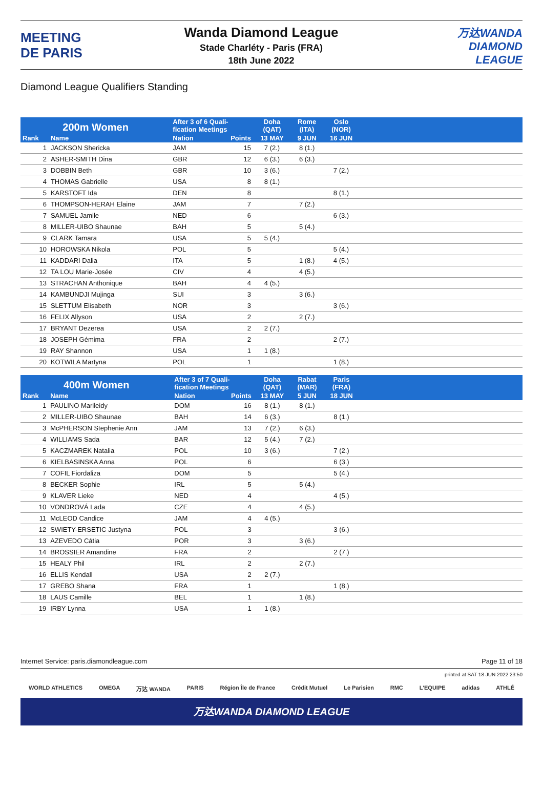MEETING
DE PARIS
Wanda Diamond League
Stade Charléty - Paris (FRA)
18th June 2022
万达WANDA
DIAMOND
LEAGUE
Diamond League Qualifiers Standing
| 200m Women | | After 3 of 6 Quali- fication Meetings | | Doha (QAT) | Rome (ITA) | Oslo (NOR) | |
| --- | --- | --- | --- | --- | --- | --- | --- |
| Rank | Name | Nation | Points | 13 MAY | 9 JUN | 16 JUN | |
| 1 | JACKSON Shericka | JAM | 15 | 7 (2.) | 8 (1.) | | |
| 2 | ASHER-SMITH Dina | GBR | 12 | 6 (3.) | 6 (3.) | | |
| 3 | DOBBIN Beth | GBR | 10 | 3 (6.) | | 7 (2.) | |
| 4 | THOMAS Gabrielle | USA | 8 | 8 (1.) | | | |
| 5 | KARSTOFT Ida | DEN | 8 | | | 8 (1.) | |
| 6 | THOMPSON-HERAH Elaine | JAM | 7 | | 7 (2.) | | |
| 7 | SAMUEL Jamile | NED | 6 | | | 6 (3.) | |
| 8 | MILLER-UIBO Shaunae | BAH | 5 | | 5 (4.) | | |
| 9 | CLARK Tamara | USA | 5 | 5 (4.) | | | |
| 10 | HOROWSKA Nikola | POL | 5 | | | 5 (4.) | |
| 11 | KADDARI Dalia | ITA | 5 | | 1 (8.) | 4 (5.) | |
| 12 | TA LOU Marie-Josée | CIV | 4 | | 4 (5.) | | |
| 13 | STRACHAN Anthonique | BAH | 4 | 4 (5.) | | | |
| 14 | KAMBUNDJI Mujinga | SUI | 3 | | 3 (6.) | | |
| 15 | SLETTUM Elisabeth | NOR | 3 | | | 3 (6.) | |
| 16 | FELIX Allyson | USA | 2 | | 2 (7.) | | |
| 17 | BRYANT Dezerea | USA | 2 | 2 (7.) | | | |
| 18 | JOSEPH Gémima | FRA | 2 | | | 2 (7.) | |
| 19 | RAY Shannon | USA | 1 | 1 (8.) | | | |
| 20 | KOTWILA Martyna | POL | 1 | | | 1 (8.) | |
| 400m Women | | After 3 of 7 Quali- fication Meetings | | Doha (QAT) | Rabat (MAR) | Paris (FRA) | |
| --- | --- | --- | --- | --- | --- | --- | --- |
| Rank | Name | Nation | Points | 13 MAY | 5 JUN | 18 JUN | |
| 1 | PAULINO Marileidy | DOM | 16 | 8 (1.) | 8 (1.) | | |
| 2 | MILLER-UIBO Shaunae | BAH | 14 | 6 (3.) | | 8 (1.) | |
| 3 | McPHERSON Stephenie Ann | JAM | 13 | 7 (2.) | 6 (3.) | | |
| 4 | WILLIAMS Sada | BAR | 12 | 5 (4.) | 7 (2.) | | |
| 5 | KACZMAREK Natalia | POL | 10 | 3 (6.) | | 7 (2.) | |
| 6 | KIELBASINSKA Anna | POL | 6 | | | 6 (3.) | |
| 7 | COFIL Fiordaliza | DOM | 5 | | | 5 (4.) | |
| 8 | BECKER Sophie | IRL | 5 | | 5 (4.) | | |
| 9 | KLAVER Lieke | NED | 4 | | | 4 (5.) | |
| 10 | VONDROVÁ Lada | CZE | 4 | | 4 (5.) | | |
| 11 | McLEOD Candice | JAM | 4 | 4 (5.) | | | |
| 12 | SWIETY-ERSETIC Justyna | POL | 3 | | | 3 (6.) | |
| 13 | AZEVEDO Cátia | POR | 3 | | 3 (6.) | | |
| 14 | BROSSIER Amandine | FRA | 2 | | | 2 (7.) | |
| 15 | HEALY Phil | IRL | 2 | | 2 (7.) | | |
| 16 | ELLIS Kendall | USA | 2 | 2 (7.) | | | |
| 17 | GREBO Shana | FRA | 1 | | | 1 (8.) | |
| 18 | LAUS Camille | BEL | 1 | | 1 (8.) | | |
| 19 | IRBY Lynna | USA | 1 | 1 (8.) | | | |
Internet Service: paris.diamondleague.com Page 11 of 18
printed at SAT 18 JUN 2022 23:50
WORLD ATHLETICS OMEGA 万达 WANDA PARIS Région Île de France Crédit Mutuel Le Parisien RMC L'EQUIPE adidas ATHLÉ
万达WANDA DIAMOND LEAGUE